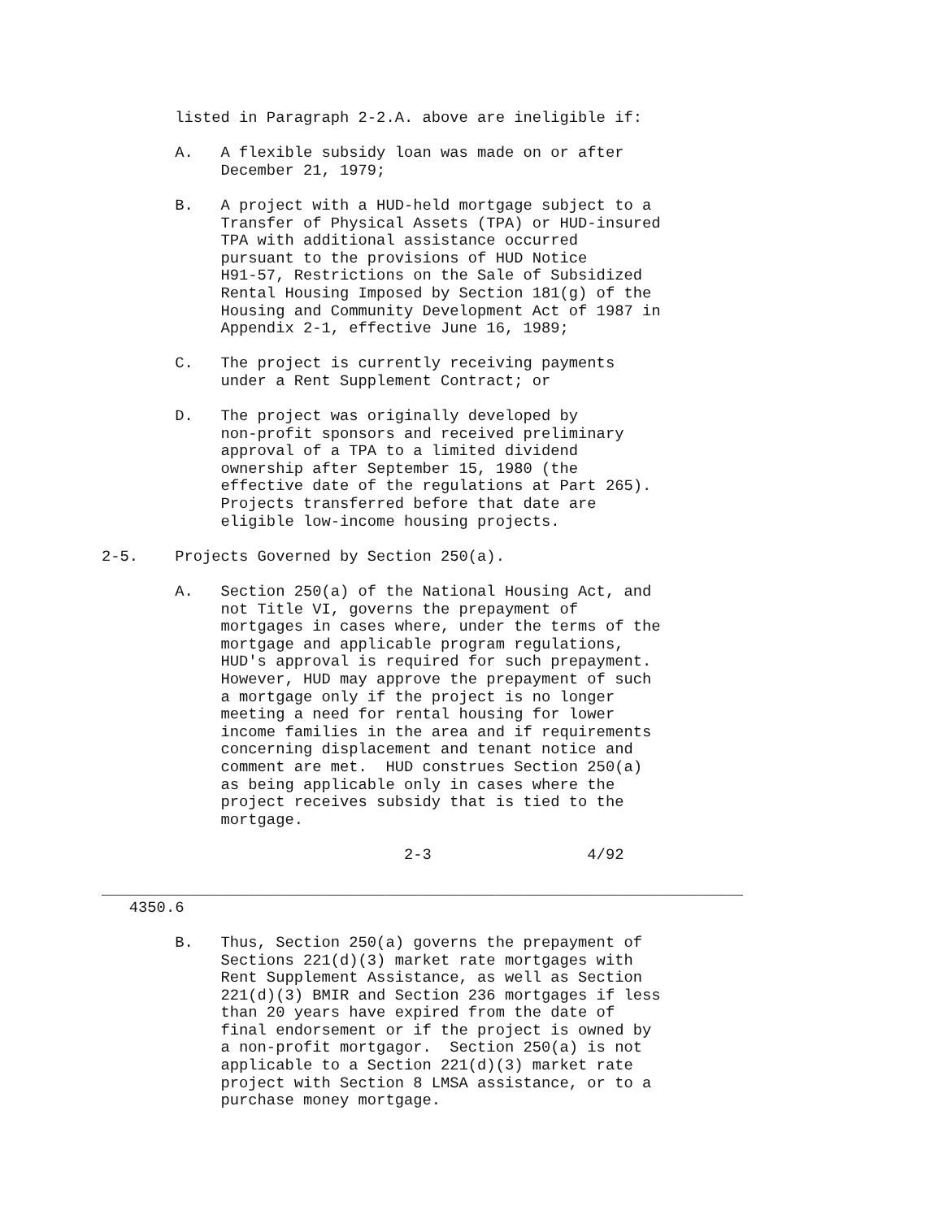listed in Paragraph 2-2.A. above are ineligible if:

        A.   A flexible subsidy loan was made on or after
             December 21, 1979;

        B.   A project with a HUD-held mortgage subject to a
             Transfer of Physical Assets (TPA) or HUD-insured
             TPA with additional assistance occurred
             pursuant to the provisions of HUD Notice
             H91-57, Restrictions on the Sale of Subsidized
             Rental Housing Imposed by Section 181(g) of the
             Housing and Community Development Act of 1987 in
             Appendix 2-1, effective June 16, 1989;

        C.   The project is currently receiving payments
             under a Rent Supplement Contract; or

        D.   The project was originally developed by
             non-profit sponsors and received preliminary
             approval of a TPA to a limited dividend
             ownership after September 15, 1980 (the
             effective date of the regulations at Part 265).
             Projects transferred before that date are
             eligible low-income housing projects.

2-5.    Projects Governed by Section 250(a).

        A.   Section 250(a) of the National Housing Act, and
             not Title VI, governs the prepayment of
             mortgages in cases where, under the terms of the
             mortgage and applicable program regulations,
             HUD's approval is required for such prepayment.
             However, HUD may approve the prepayment of such
             a mortgage only if the project is no longer
             meeting a need for rental housing for lower
             income families in the area and if requirements
             concerning displacement and tenant notice and
             comment are met.  HUD construes Section 250(a)
             as being applicable only in cases where the
             project receives subsidy that is tied to the
             mortgage.

                                 2-3                 4/92

______________________________________________________________________
   4350.6

        B.   Thus, Section 250(a) governs the prepayment of
             Sections 221(d)(3) market rate mortgages with
             Rent Supplement Assistance, as well as Section
             221(d)(3) BMIR and Section 236 mortgages if less
             than 20 years have expired from the date of
             final endorsement or if the project is owned by
             a non-profit mortgagor.  Section 250(a) is not
             applicable to a Section 221(d)(3) market rate
             project with Section 8 LMSA assistance, or to a
             purchase money mortgage.